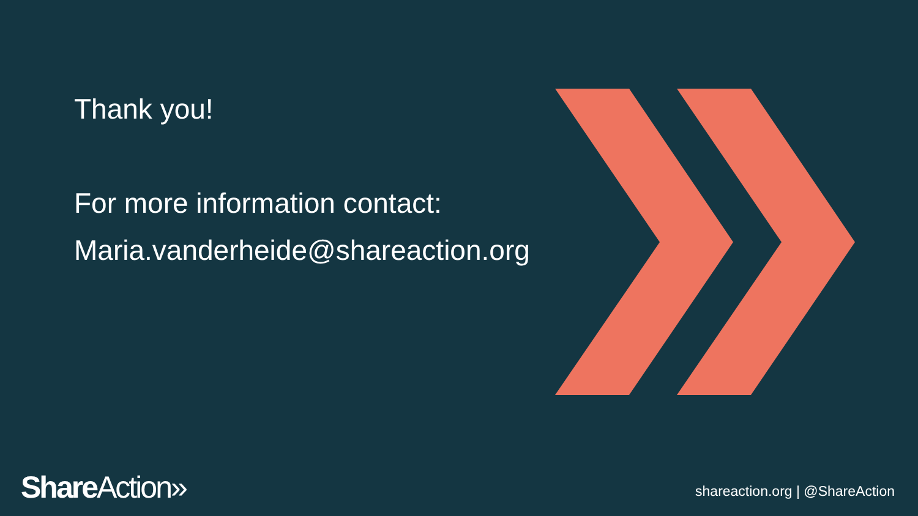Thank you!
For more information contact:
Maria.vanderheide@shareaction.org
Share Action» shareaction.org | @ShareAction